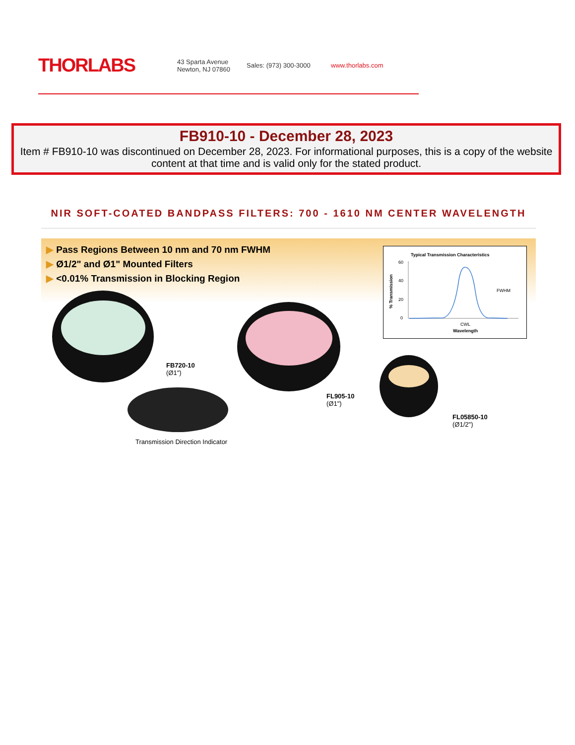THORLABS
43 Sparta Avenue
Newton, NJ 07860
Sales: (973) 300-3000 www.thorlabs.com
FB910-10 - December 28, 2023
Item # FB910-10 was discontinued on December 28, 2023. For informational purposes, this is a copy of the website content at that time and is valid only for the stated product.
NIR SOFT-COATED BANDPASS FILTERS: 700 - 1610 NM CENTER WAVELENGTH
▶ Pass Regions Between 10 nm and 70 nm FWHM
▶ Ø1/2" and Ø1" Mounted Filters
▶ <0.01% Transmission in Blocking Region
Typical Transmission Characteristics
60
40
20
0
FWHM
CWL
Wavelength
% Transmission
FB720-10
(Ø1")
FL905-10
(Ø1")
FL05850-10
(Ø1/2")
Transmission Direction Indicator